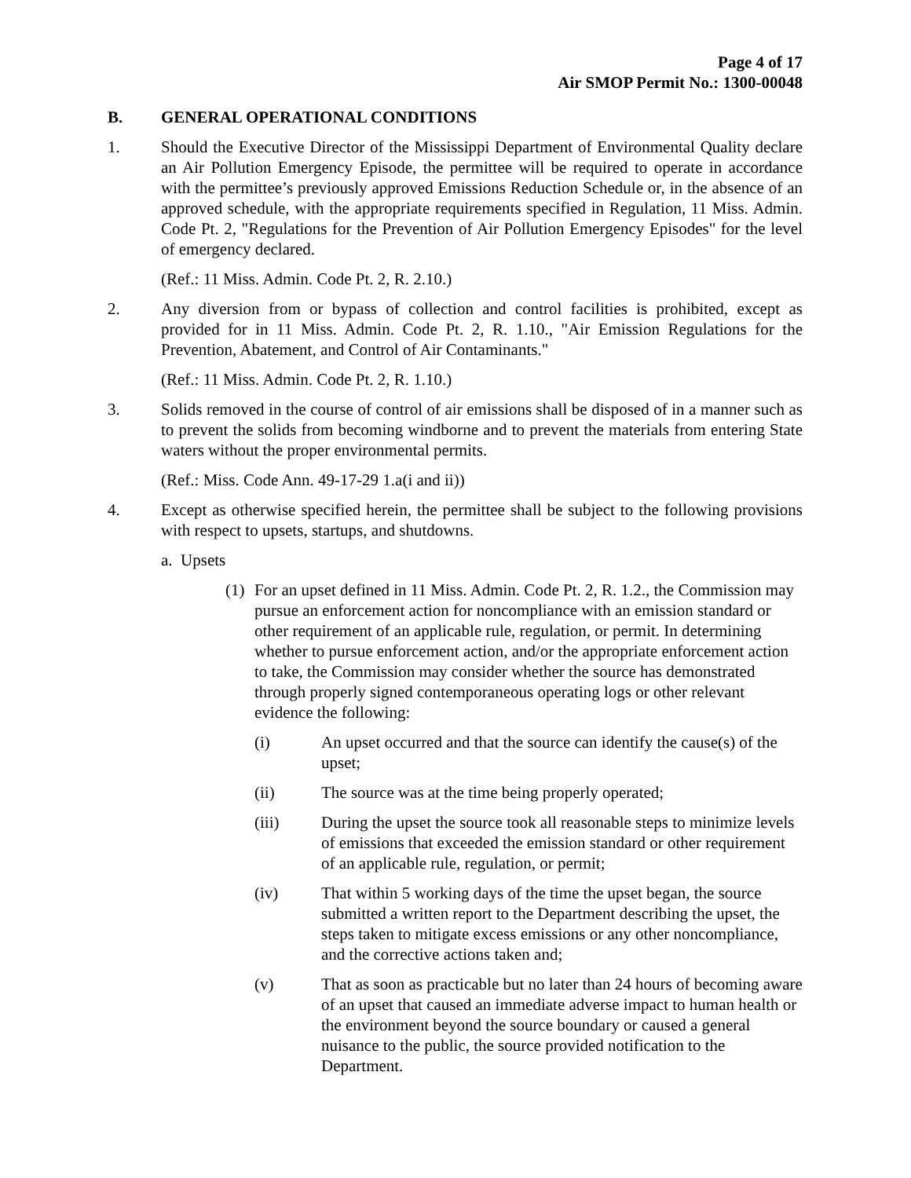Page 4 of 17
Air SMOP Permit No.: 1300-00048
B. GENERAL OPERATIONAL CONDITIONS
1. Should the Executive Director of the Mississippi Department of Environmental Quality declare an Air Pollution Emergency Episode, the permittee will be required to operate in accordance with the permittee’s previously approved Emissions Reduction Schedule or, in the absence of an approved schedule, with the appropriate requirements specified in Regulation, 11 Miss. Admin. Code Pt. 2, "Regulations for the Prevention of Air Pollution Emergency Episodes" for the level of emergency declared.
(Ref.: 11 Miss. Admin. Code Pt. 2, R. 2.10.)
2. Any diversion from or bypass of collection and control facilities is prohibited, except as provided for in 11 Miss. Admin. Code Pt. 2, R. 1.10., "Air Emission Regulations for the Prevention, Abatement, and Control of Air Contaminants."
(Ref.: 11 Miss. Admin. Code Pt. 2, R. 1.10.)
3. Solids removed in the course of control of air emissions shall be disposed of in a manner such as to prevent the solids from becoming windborne and to prevent the materials from entering State waters without the proper environmental permits.
(Ref.: Miss. Code Ann. 49-17-29 1.a(i and ii))
4. Except as otherwise specified herein, the permittee shall be subject to the following provisions with respect to upsets, startups, and shutdowns.
a. Upsets
(1) For an upset defined in 11 Miss. Admin. Code Pt. 2, R. 1.2., the Commission may pursue an enforcement action for noncompliance with an emission standard or other requirement of an applicable rule, regulation, or permit. In determining whether to pursue enforcement action, and/or the appropriate enforcement action to take, the Commission may consider whether the source has demonstrated through properly signed contemporaneous operating logs or other relevant evidence the following:
(i) An upset occurred and that the source can identify the cause(s) of the upset;
(ii) The source was at the time being properly operated;
(iii) During the upset the source took all reasonable steps to minimize levels of emissions that exceeded the emission standard or other requirement of an applicable rule, regulation, or permit;
(iv) That within 5 working days of the time the upset began, the source submitted a written report to the Department describing the upset, the steps taken to mitigate excess emissions or any other noncompliance, and the corrective actions taken and;
(v) That as soon as practicable but no later than 24 hours of becoming aware of an upset that caused an immediate adverse impact to human health or the environment beyond the source boundary or caused a general nuisance to the public, the source provided notification to the Department.